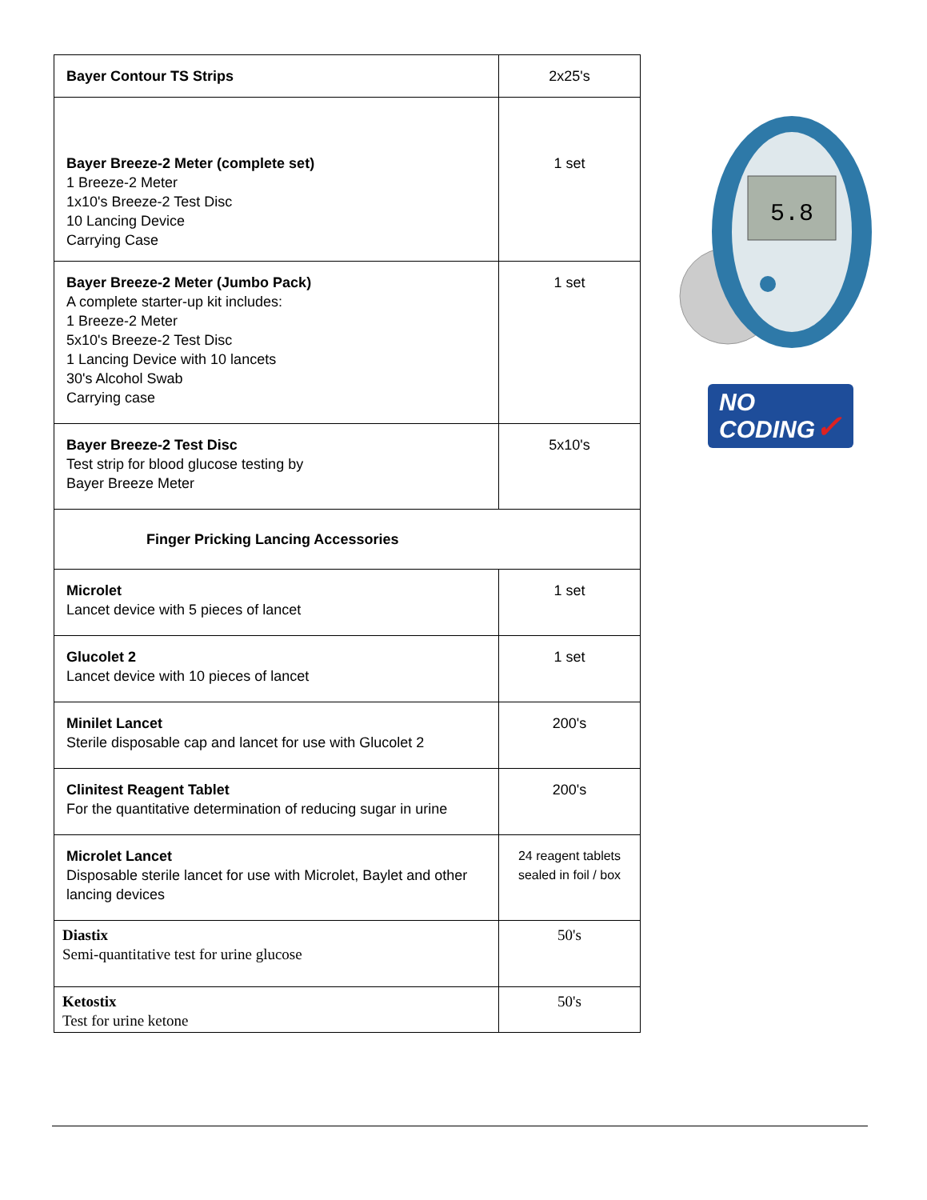| Bayer Contour TS Strips | 2x25's |
| Bayer Breeze-2 Meter (complete set) 1 Breeze-2 Meter 1x10's Breeze-2 Test Disc 10 Lancing Device Carrying Case | 1 set |
| Bayer Breeze-2 Meter (Jumbo Pack) A complete starter-up kit includes: 1 Breeze-2 Meter 5x10's Breeze-2 Test Disc 1 Lancing Device with 10 lancets 30's Alcohol Swab Carrying case | 1 set |
| Bayer Breeze-2 Test Disc Test strip for blood glucose testing by Bayer Breeze Meter | 5x10's |
| Finger Pricking Lancing Accessories | |
| Microlet Lancet device with 5 pieces of lancet | 1 set |
| Glucolet 2 Lancet device with 10 pieces of lancet | 1 set |
| Minilet Lancet Sterile disposable cap and lancet for use with Glucolet 2 | 200's |
| Clinitest Reagent Tablet For the quantitative determination of reducing sugar in urine | 200's |
| Microlet Lancet Disposable sterile lancet for use with Microlet, Baylet and other lancing devices | 24 reagent tablets sealed in foil / box |
| Diastix Semi-quantitative test for urine glucose | 50's |
| Ketostix Test for urine ketone | 50's |
5.8
NO
CODING✓